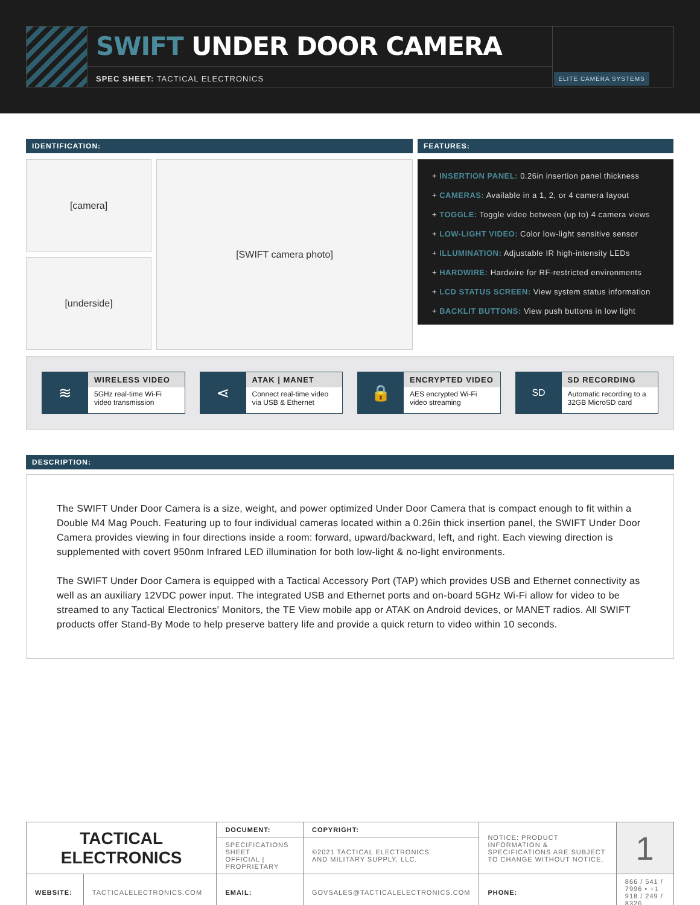SWIFT UNDER DOOR CAMERA
SPEC SHEET: TACTICAL ELECTRONICS
ELITE CAMERA SYSTEMS
IDENTIFICATION:
[camera]
[underside]
[SWIFT camera photo]
FEATURES:
+ INSERTION PANEL: 0.26in insertion panel thickness
+ CAMERAS: Available in a 1, 2, or 4 camera layout
+ TOGGLE: Toggle video between (up to) 4 camera views
+ LOW-LIGHT VIDEO: Color low-light sensitive sensor
+ ILLUMINATION: Adjustable IR high-intensity LEDs
+ HARDWIRE: Hardwire for RF-restricted environments
+ LCD STATUS SCREEN: View system status information
+ BACKLIT BUTTONS: View push buttons in low light
≋
WIRELESS VIDEO
5GHz real-time Wi-Fi video transmission
⋖
ATAK | MANET
Connect real-time video via USB & Ethernet
🔒
ENCRYPTED VIDEO
AES encrypted Wi-Fi video streaming
SD
SD RECORDING
Automatic recording to a 32GB MicroSD card
DESCRIPTION:
The SWIFT Under Door Camera is a size, weight, and power optimized Under Door Camera that is compact enough to fit within a Double M4 Mag Pouch. Featuring up to four individual cameras located within a 0.26in thick insertion panel, the SWIFT Under Door Camera provides viewing in four directions inside a room: forward, upward/backward, left, and right. Each viewing direction is supplemented with covert 950nm Infrared LED illumination for both low-light & no-light environments.
The SWIFT Under Door Camera is equipped with a Tactical Accessory Port (TAP) which provides USB and Ethernet connectivity as well as an auxiliary 12VDC power input. The integrated USB and Ethernet ports and on-board 5GHz Wi-Fi allow for video to be streamed to any Tactical Electronics' Monitors, the TE View mobile app or ATAK on Android devices, or MANET radios. All SWIFT products offer Stand-By Mode to help preserve battery life and provide a quick return to video within 10 seconds.
| TACTICAL ELECTRONICS | | DOCUMENT: | | COPYRIGHT: | NOTICE: PRODUCT INFORMATION & SPECIFICATIONS ARE SUBJECT TO CHANGE WITHOUT NOTICE. | | 1 |
| | | SPECIFICATIONS SHEET OFFICIAL / PROPRIETARY | | ©2021 TACTICAL ELECTRONICS AND MILITARY SUPPLY, LLC. | | | |
| WEBSITE: | TACTICALELECTRONICS.COM | EMAIL: | GOVSALES@TACTICALELECTRONICS.COM | | PHONE: | 866 / 541 / 7996 • +1 918 / 249 / 8326 | |